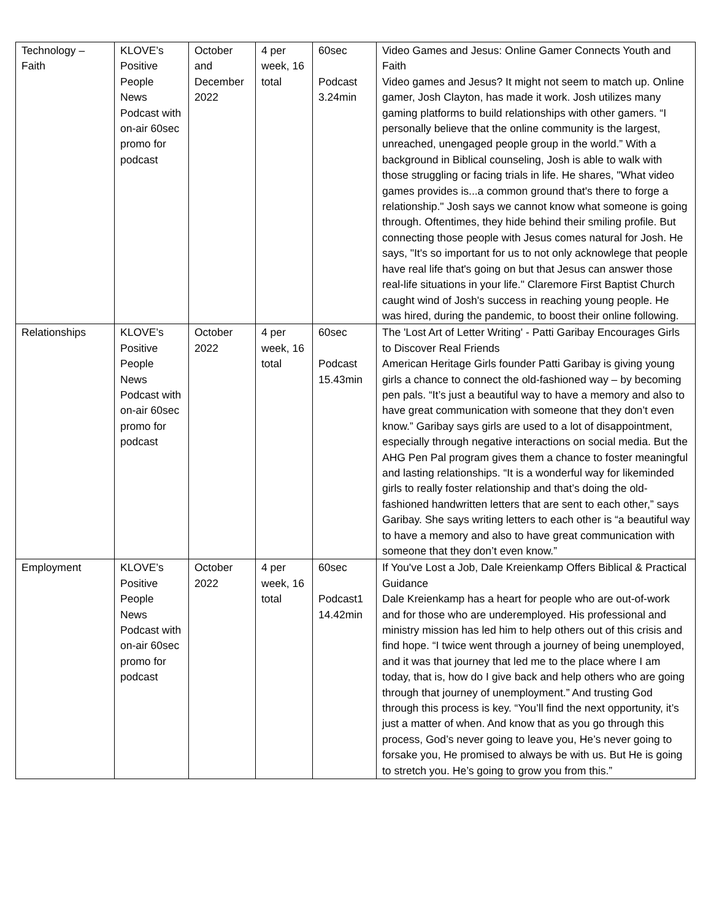| Technology – Faith | KLOVE’s Positive People News Podcast with on-air 60sec promo for podcast | October and December 2022 | 4 per week, 16 total | 60sec Podcast 3.24min | Video Games and Jesus: Online Gamer Connects Youth and Faith Video games and Jesus? It might not seem to match up. Online gamer, Josh Clayton, has made it work. Josh utilizes many gaming platforms to build relationships with other gamers. “I personally believe that the online community is the largest, unreached, unengaged people group in the world.” With a background in Biblical counseling, Josh is able to walk with those struggling or facing trials in life. He shares, "What video games provides is...a common ground that's there to forge a relationship." Josh says we cannot know what someone is going through. Oftentimes, they hide behind their smiling profile. But connecting those people with Jesus comes natural for Josh. He says, "It's so important for us to not only acknowlege that people have real life that's going on but that Jesus can answer those real-life situations in your life." Claremore First Baptist Church caught wind of Josh's success in reaching young people. He was hired, during the pandemic, to boost their online following. |
| Relationships | KLOVE’s Positive People News Podcast with on-air 60sec promo for podcast | October 2022 | 4 per week, 16 total | 60sec Podcast 15.43min | The 'Lost Art of Letter Writing' - Patti Garibay Encourages Girls to Discover Real Friends American Heritage Girls founder Patti Garibay is giving young girls a chance to connect the old-fashioned way – by becoming pen pals. “It’s just a beautiful way to have a memory and also to have great communication with someone that they don’t even know.” Garibay says girls are used to a lot of disappointment, especially through negative interactions on social media. But the AHG Pen Pal program gives them a chance to foster meaningful and lasting relationships. “It is a wonderful way for likeminded girls to really foster relationship and that’s doing the old-fashioned handwritten letters that are sent to each other,” says Garibay. She says writing letters to each other is “a beautiful way to have a memory and also to have great communication with someone that they don’t even know.” |
| Employment | KLOVE’s Positive People News Podcast with on-air 60sec promo for podcast | October 2022 | 4 per week, 16 total | 60sec Podcast1 14.42min | If You've Lost a Job, Dale Kreienkamp Offers Biblical & Practical Guidance Dale Kreienkamp has a heart for people who are out-of-work and for those who are underemployed. His professional and ministry mission has led him to help others out of this crisis and find hope. “I twice went through a journey of being unemployed, and it was that journey that led me to the place where I am today, that is, how do I give back and help others who are going through that journey of unemployment.” And trusting God through this process is key. “You’ll find the next opportunity, it’s just a matter of when. And know that as you go through this process, God’s never going to leave you, He’s never going to forsake you, He promised to always be with us. But He is going to stretch you. He’s going to grow you from this.” |